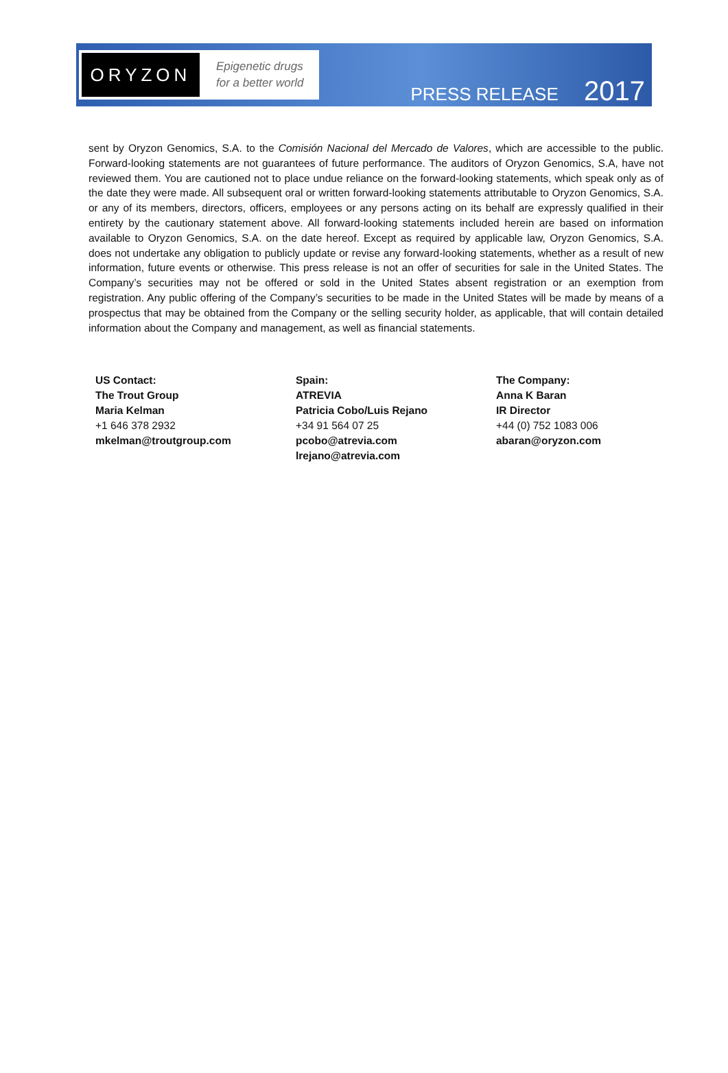ORYZON
Epigenetic drugs
for a better world
PRESS RELEASE 2017
sent by Oryzon Genomics, S.A. to the Comisión Nacional del Mercado de Valores, which are accessible to the public. Forward-looking statements are not guarantees of future performance. The auditors of Oryzon Genomics, S.A, have not reviewed them. You are cautioned not to place undue reliance on the forward-looking statements, which speak only as of the date they were made. All subsequent oral or written forward-looking statements attributable to Oryzon Genomics, S.A. or any of its members, directors, officers, employees or any persons acting on its behalf are expressly qualified in their entirety by the cautionary statement above. All forward-looking statements included herein are based on information available to Oryzon Genomics, S.A. on the date hereof. Except as required by applicable law, Oryzon Genomics, S.A. does not undertake any obligation to publicly update or revise any forward-looking statements, whether as a result of new information, future events or otherwise. This press release is not an offer of securities for sale in the United States. The Company’s securities may not be offered or sold in the United States absent registration or an exemption from registration. Any public offering of the Company’s securities to be made in the United States will be made by means of a prospectus that may be obtained from the Company or the selling security holder, as applicable, that will contain detailed information about the Company and management, as well as financial statements.
US Contact:
The Trout Group
Maria Kelman
+1 646 378 2932
mkelman@troutgroup.com
Spain:
ATREVIA
Patricia Cobo/Luis Rejano
+34 91 564 07 25
pcobo@atrevia.com
lrejano@atrevia.com
The Company:
Anna K Baran
IR Director
+44 (0) 752 1083 006
abaran@oryzon.com